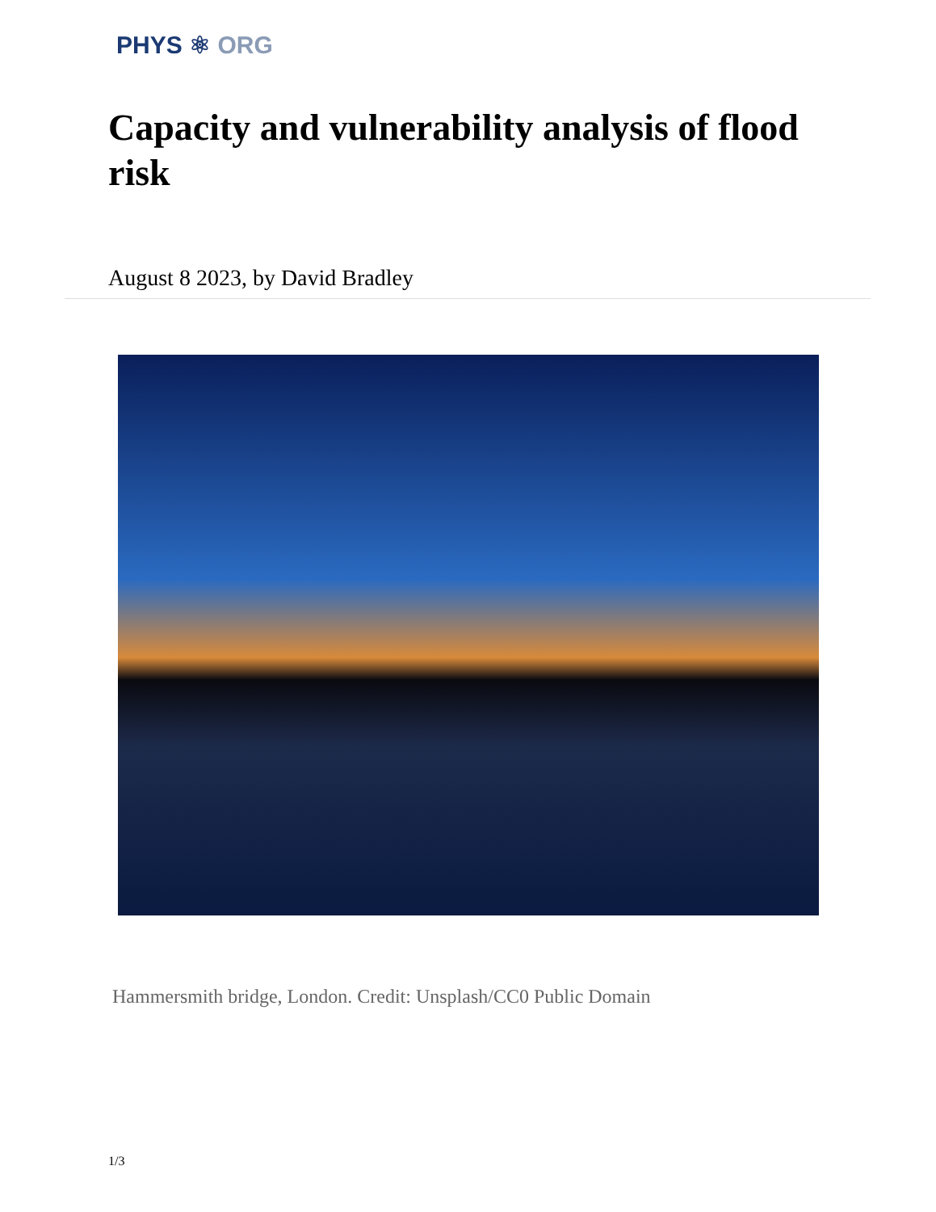PHYS ⚛ ORG
Capacity and vulnerability analysis of flood risk
August 8 2023, by David Bradley
Hammersmith bridge, London. Credit: Unsplash/CC0 Public Domain
1/3